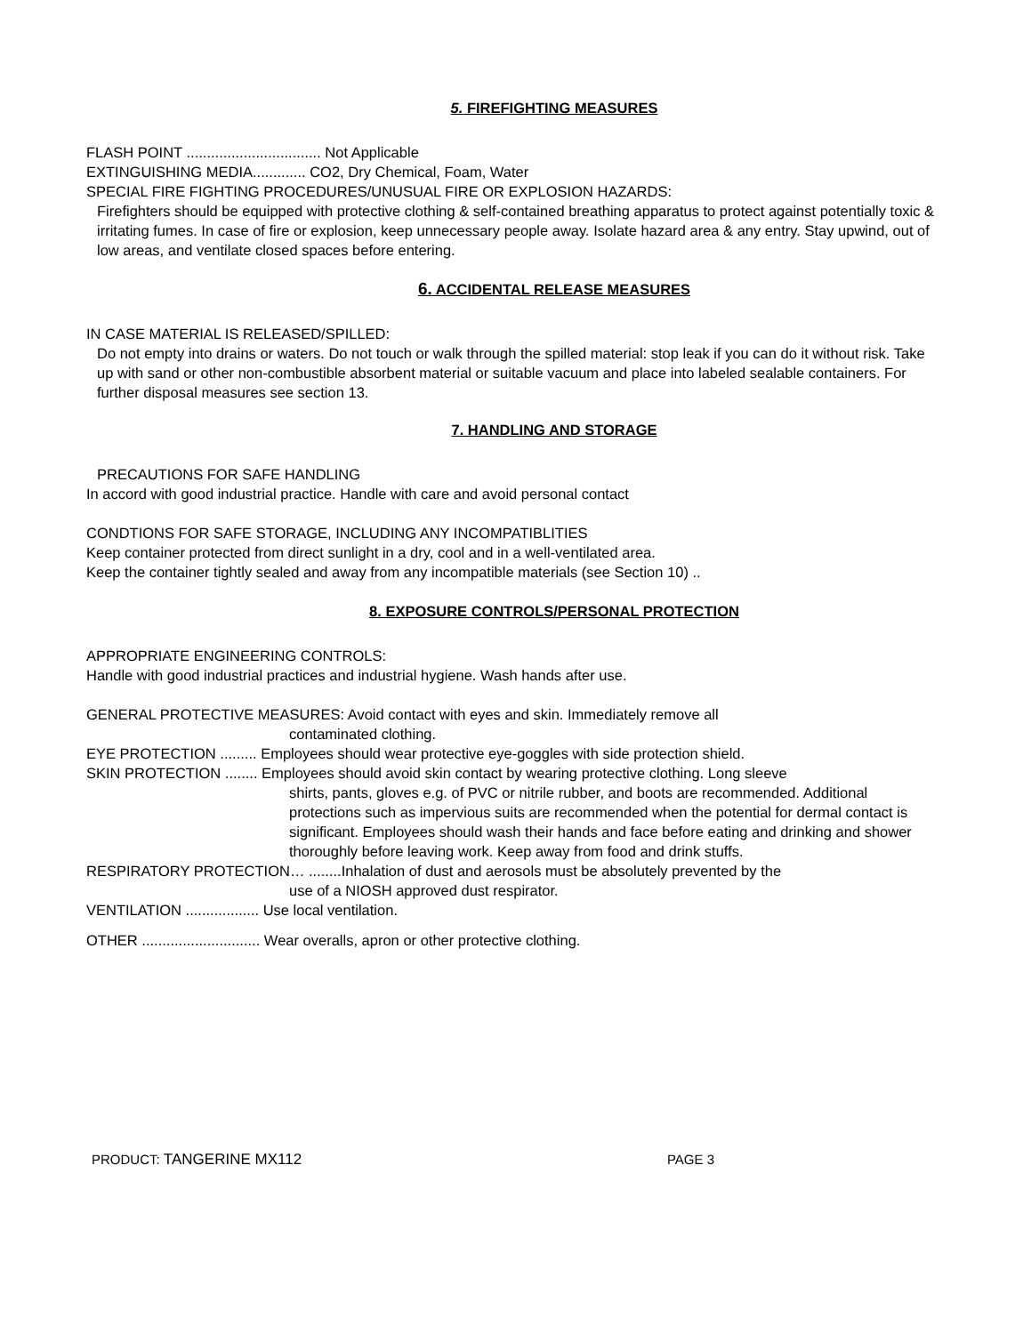5. FIREFIGHTING MEASURES
FLASH POINT ................................. Not Applicable
EXTINGUISHING MEDIA............. CO2, Dry Chemical, Foam, Water
SPECIAL FIRE FIGHTING PROCEDURES/UNUSUAL FIRE OR EXPLOSION HAZARDS:
Firefighters should be equipped with protective clothing & self-contained breathing apparatus to protect against potentially toxic & irritating fumes. In case of fire or explosion, keep unnecessary people away. Isolate hazard area & any entry. Stay upwind, out of low areas, and ventilate closed spaces before entering.
6. ACCIDENTAL RELEASE MEASURES
IN CASE MATERIAL IS RELEASED/SPILLED:
Do not empty into drains or waters. Do not touch or walk through the spilled material: stop leak if you can do it without risk. Take up with sand or other non-combustible absorbent material or suitable vacuum and place into labeled sealable containers. For further disposal measures see section 13.
7. HANDLING AND STORAGE
PRECAUTIONS FOR SAFE HANDLING
In accord with good industrial practice. Handle with care and avoid personal contact
CONDTIONS FOR SAFE STORAGE, INCLUDING ANY INCOMPATIBLITIES
Keep container protected from direct sunlight in a dry, cool and in a well-ventilated area.
Keep the container tightly sealed and away from any incompatible materials (see Section 10) ..
8. EXPOSURE CONTROLS/PERSONAL PROTECTION
APPROPRIATE ENGINEERING CONTROLS:
Handle with good industrial practices and industrial hygiene. Wash hands after use.
GENERAL PROTECTIVE MEASURES: Avoid contact with eyes and skin. Immediately remove all
contaminated clothing.
EYE PROTECTION ......... Employees should wear protective eye-goggles with side protection shield.
SKIN PROTECTION ........ Employees should avoid skin contact by wearing protective clothing. Long sleeve
shirts, pants, gloves e.g. of PVC or nitrile rubber, and boots are recommended. Additional protections such as impervious suits are recommended when the potential for dermal contact is significant. Employees should wash their hands and face before eating and drinking and shower thoroughly before leaving work. Keep away from food and drink stuffs.
RESPIRATORY PROTECTION… ........Inhalation of dust and aerosols must be absolutely prevented by the
use of a NIOSH approved dust respirator.
VENTILATION .................. Use local ventilation.
OTHER ............................. Wear overalls, apron or other protective clothing.
PRODUCT: TANGERINE MX112 PAGE 3